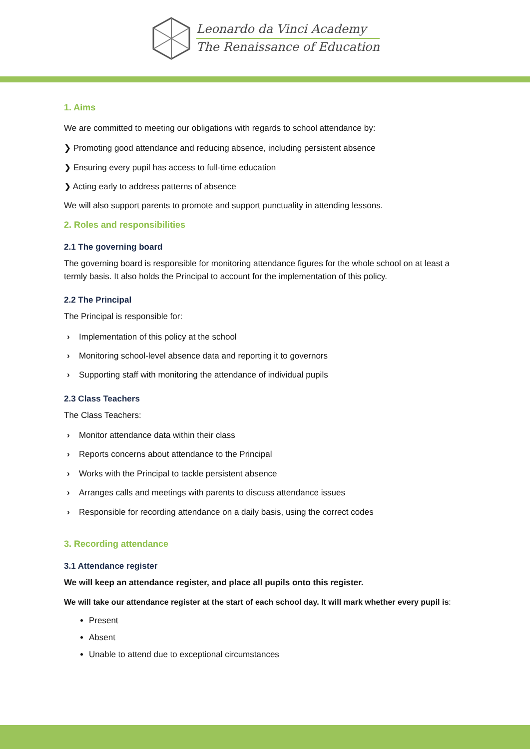Leonardo da Vinci Academy
The Renaissance of Education
1. Aims
We are committed to meeting our obligations with regards to school attendance by:
❯ Promoting good attendance and reducing absence, including persistent absence
❯ Ensuring every pupil has access to full-time education
❯ Acting early to address patterns of absence
We will also support parents to promote and support punctuality in attending lessons.
2. Roles and responsibilities
2.1 The governing board
The governing board is responsible for monitoring attendance figures for the whole school on at least a termly basis. It also holds the Principal to account for the implementation of this policy.
2.2 The Principal
The Principal is responsible for:
› Implementation of this policy at the school
› Monitoring school-level absence data and reporting it to governors
› Supporting staff with monitoring the attendance of individual pupils
2.3 Class Teachers
The Class Teachers:
› Monitor attendance data within their class
› Reports concerns about attendance to the Principal
› Works with the Principal to tackle persistent absence
› Arranges calls and meetings with parents to discuss attendance issues
› Responsible for recording attendance on a daily basis, using the correct codes
3. Recording attendance
3.1 Attendance register
We will keep an attendance register, and place all pupils onto this register.
We will take our attendance register at the start of each school day. It will mark whether every pupil is:
Present
Absent
Unable to attend due to exceptional circumstances